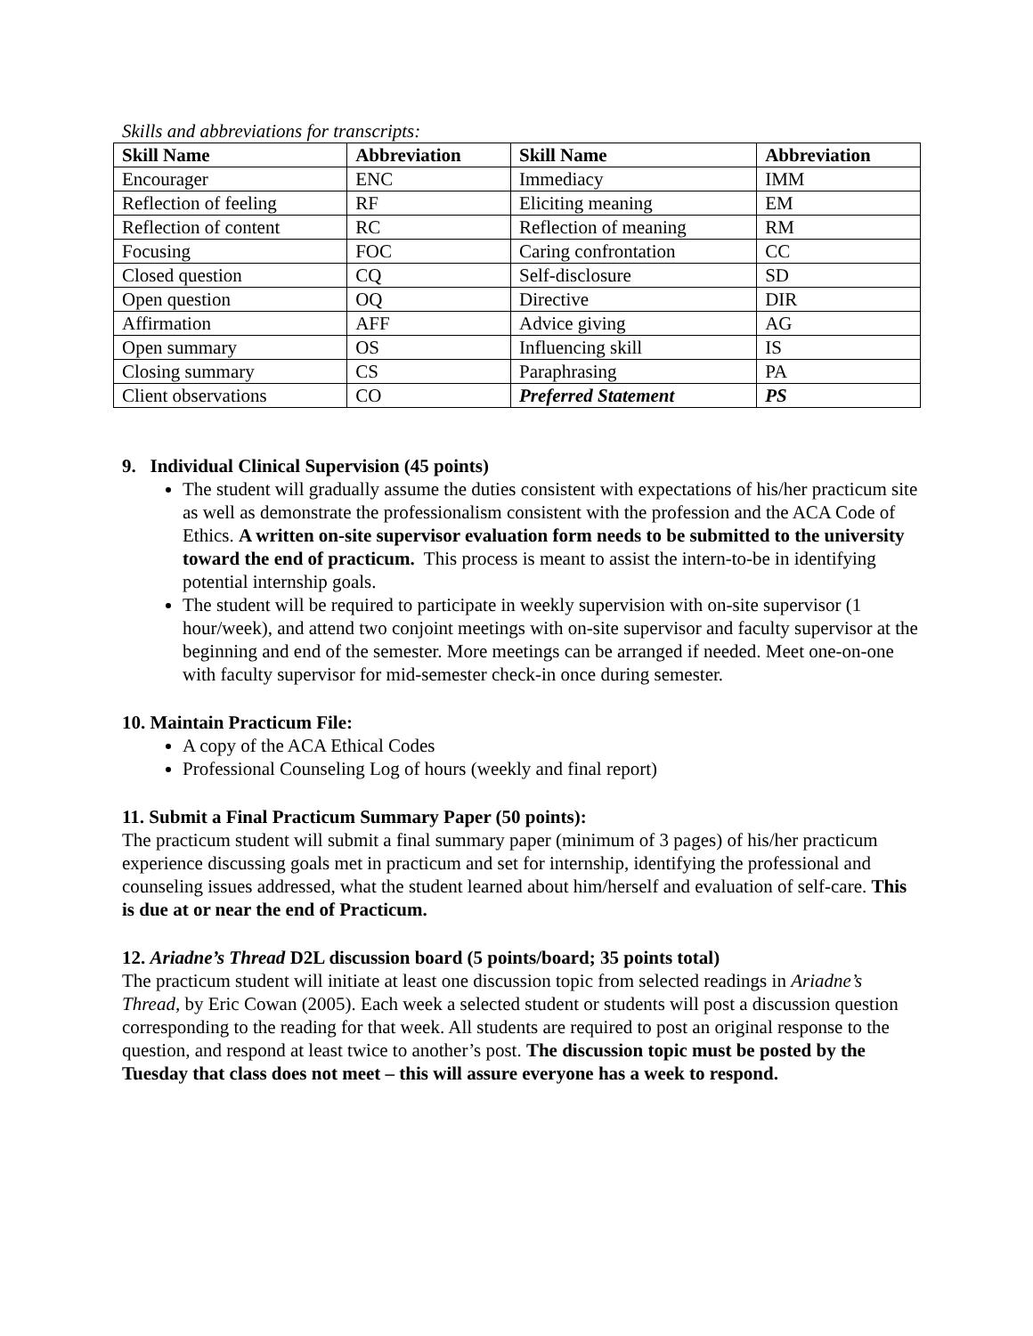Skills and abbreviations for transcripts:
| Skill Name | Abbreviation | Skill Name | Abbreviation |
| --- | --- | --- | --- |
| Encourager | ENC | Immediacy | IMM |
| Reflection of feeling | RF | Eliciting meaning | EM |
| Reflection of content | RC | Reflection of meaning | RM |
| Focusing | FOC | Caring confrontation | CC |
| Closed question | CQ | Self-disclosure | SD |
| Open question | OQ | Directive | DIR |
| Affirmation | AFF | Advice giving | AG |
| Open summary | OS | Influencing skill | IS |
| Closing summary | CS | Paraphrasing | PA |
| Client observations | CO | Preferred Statement | PS |
9. Individual Clinical Supervision (45 points)
The student will gradually assume the duties consistent with expectations of his/her practicum site as well as demonstrate the professionalism consistent with the profession and the ACA Code of Ethics. A written on-site supervisor evaluation form needs to be submitted to the university toward the end of practicum. This process is meant to assist the intern-to-be in identifying potential internship goals.
The student will be required to participate in weekly supervision with on-site supervisor (1 hour/week), and attend two conjoint meetings with on-site supervisor and faculty supervisor at the beginning and end of the semester. More meetings can be arranged if needed. Meet one-on-one with faculty supervisor for mid-semester check-in once during semester.
10. Maintain Practicum File:
A copy of the ACA Ethical Codes
Professional Counseling Log of hours (weekly and final report)
11. Submit a Final Practicum Summary Paper (50 points):
The practicum student will submit a final summary paper (minimum of 3 pages) of his/her practicum experience discussing goals met in practicum and set for internship, identifying the professional and counseling issues addressed, what the student learned about him/herself and evaluation of self-care. This is due at or near the end of Practicum.
12. Ariadne’s Thread D2L discussion board (5 points/board; 35 points total)
The practicum student will initiate at least one discussion topic from selected readings in Ariadne’s Thread, by Eric Cowan (2005). Each week a selected student or students will post a discussion question corresponding to the reading for that week. All students are required to post an original response to the question, and respond at least twice to another’s post. The discussion topic must be posted by the Tuesday that class does not meet – this will assure everyone has a week to respond.